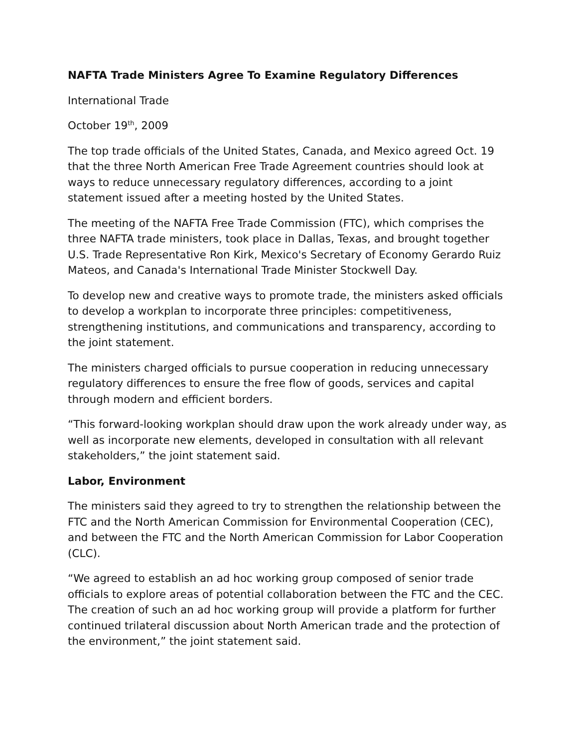NAFTA Trade Ministers Agree To Examine Regulatory Differences
International Trade
October 19<sup>th</sup>, 2009
The top trade officials of the United States, Canada, and Mexico agreed Oct. 19 that the three North American Free Trade Agreement countries should look at ways to reduce unnecessary regulatory differences, according to a joint statement issued after a meeting hosted by the United States.
The meeting of the NAFTA Free Trade Commission (FTC), which comprises the three NAFTA trade ministers, took place in Dallas, Texas, and brought together U.S. Trade Representative Ron Kirk, Mexico's Secretary of Economy Gerardo Ruiz Mateos, and Canada's International Trade Minister Stockwell Day.
To develop new and creative ways to promote trade, the ministers asked officials to develop a workplan to incorporate three principles: competitiveness, strengthening institutions, and communications and transparency, according to the joint statement.
The ministers charged officials to pursue cooperation in reducing unnecessary regulatory differences to ensure the free flow of goods, services and capital through modern and efficient borders.
“This forward-looking workplan should draw upon the work already under way, as well as incorporate new elements, developed in consultation with all relevant stakeholders,” the joint statement said.
Labor, Environment
The ministers said they agreed to try to strengthen the relationship between the FTC and the North American Commission for Environmental Cooperation (CEC), and between the FTC and the North American Commission for Labor Cooperation (CLC).
“We agreed to establish an ad hoc working group composed of senior trade officials to explore areas of potential collaboration between the FTC and the CEC. The creation of such an ad hoc working group will provide a platform for further continued trilateral discussion about North American trade and the protection of the environment,” the joint statement said.